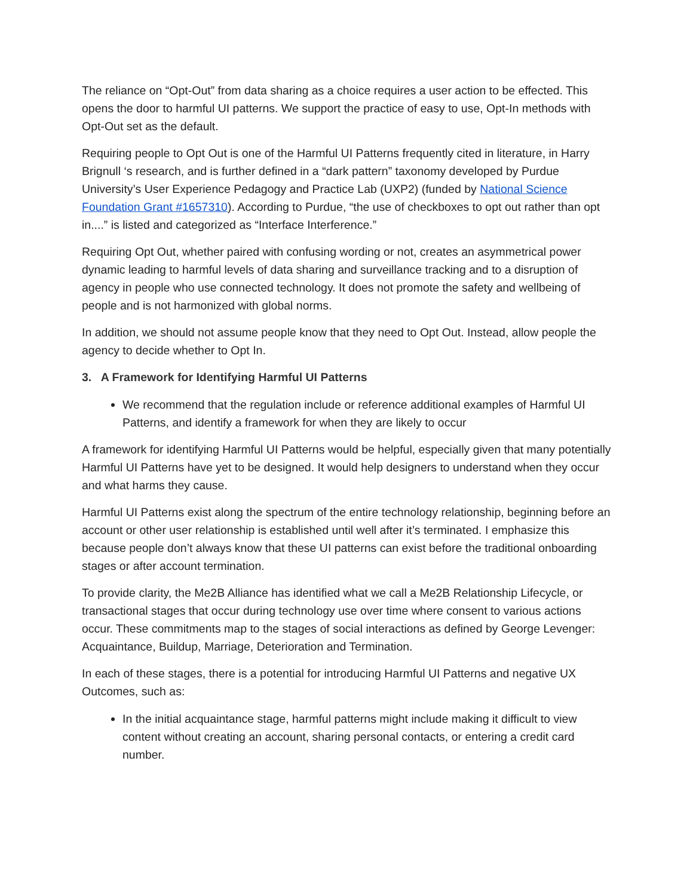The reliance on “Opt-Out” from data sharing as a choice requires a user action to be effected. This opens the door to harmful UI patterns. We support the practice of easy to use, Opt-In methods with Opt-Out set as the default.
Requiring people to Opt Out is one of the Harmful UI Patterns frequently cited in literature, in Harry Brignull ‘s research, and is further defined in a “dark pattern” taxonomy developed by Purdue University’s User Experience Pedagogy and Practice Lab (UXP2) (funded by National Science Foundation Grant #1657310). According to Purdue, “the use of checkboxes to opt out rather than opt in....” is listed and categorized as “Interface Interference.”
Requiring Opt Out, whether paired with confusing wording or not, creates an asymmetrical power dynamic leading to harmful levels of data sharing and surveillance tracking and to a disruption of agency in people who use connected technology. It does not promote the safety and wellbeing of people and is not harmonized with global norms.
In addition, we should not assume people know that they need to Opt Out. Instead, allow people the agency to decide whether to Opt In.
3. A Framework for Identifying Harmful UI Patterns
We recommend that the regulation include or reference additional examples of Harmful UI Patterns, and identify a framework for when they are likely to occur
A framework for identifying Harmful UI Patterns would be helpful, especially given that many potentially Harmful UI Patterns have yet to be designed. It would help designers to understand when they occur and what harms they cause.
Harmful UI Patterns exist along the spectrum of the entire technology relationship, beginning before an account or other user relationship is established until well after it’s terminated. I emphasize this because people don’t always know that these UI patterns can exist before the traditional onboarding stages or after account termination.
To provide clarity, the Me2B Alliance has identified what we call a Me2B Relationship Lifecycle, or transactional stages that occur during technology use over time where consent to various actions occur. These commitments map to the stages of social interactions as defined by George Levenger: Acquaintance, Buildup, Marriage, Deterioration and Termination.
In each of these stages, there is a potential for introducing Harmful UI Patterns and negative UX Outcomes, such as:
In the initial acquaintance stage, harmful patterns might include making it difficult to view content without creating an account, sharing personal contacts, or entering a credit card number.